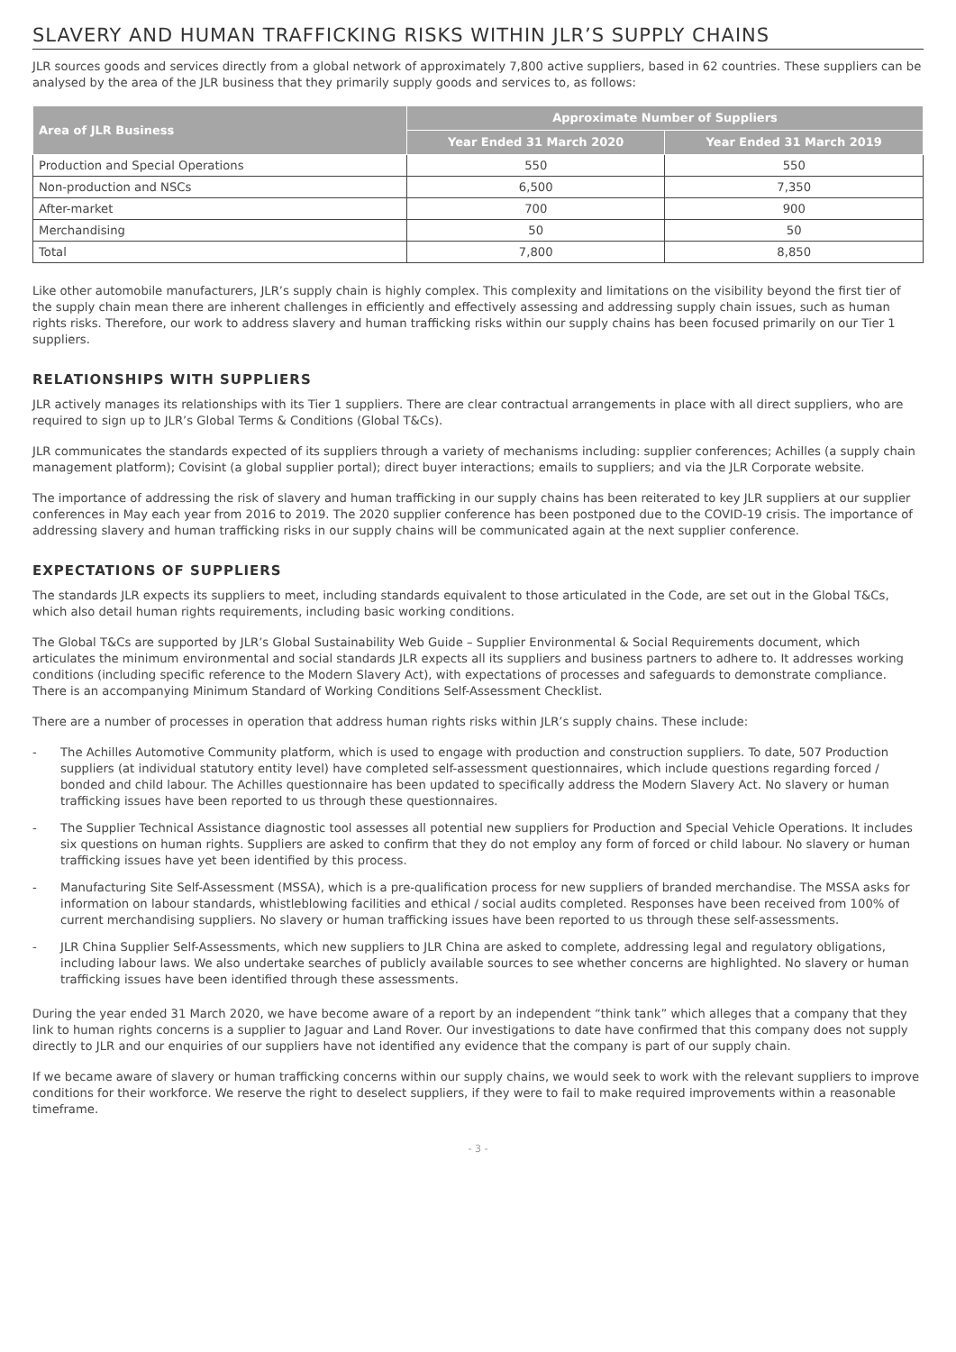SLAVERY AND HUMAN TRAFFICKING RISKS WITHIN JLR’S SUPPLY CHAINS
JLR sources goods and services directly from a global network of approximately 7,800 active suppliers, based in 62 countries. These suppliers can be analysed by the area of the JLR business that they primarily supply goods and services to, as follows:
| Area of JLR Business | Approximate Number of Suppliers | |
| --- | --- | --- |
| | Year Ended 31 March 2020 | Year Ended 31 March 2019 |
| Production and Special Operations | 550 | 550 |
| Non-production and NSCs | 6,500 | 7,350 |
| After-market | 700 | 900 |
| Merchandising | 50 | 50 |
| Total | 7,800 | 8,850 |
Like other automobile manufacturers, JLR’s supply chain is highly complex. This complexity and limitations on the visibility beyond the first tier of the supply chain mean there are inherent challenges in efficiently and effectively assessing and addressing supply chain issues, such as human rights risks. Therefore, our work to address slavery and human trafficking risks within our supply chains has been focused primarily on our Tier 1 suppliers.
RELATIONSHIPS WITH SUPPLIERS
JLR actively manages its relationships with its Tier 1 suppliers. There are clear contractual arrangements in place with all direct suppliers, who are required to sign up to JLR’s Global Terms & Conditions (Global T&Cs).
JLR communicates the standards expected of its suppliers through a variety of mechanisms including: supplier conferences; Achilles (a supply chain management platform); Covisint (a global supplier portal); direct buyer interactions; emails to suppliers; and via the JLR Corporate website.
The importance of addressing the risk of slavery and human trafficking in our supply chains has been reiterated to key JLR suppliers at our supplier conferences in May each year from 2016 to 2019. The 2020 supplier conference has been postponed due to the COVID-19 crisis. The importance of addressing slavery and human trafficking risks in our supply chains will be communicated again at the next supplier conference.
EXPECTATIONS OF SUPPLIERS
The standards JLR expects its suppliers to meet, including standards equivalent to those articulated in the Code, are set out in the Global T&Cs, which also detail human rights requirements, including basic working conditions.
The Global T&Cs are supported by JLR’s Global Sustainability Web Guide – Supplier Environmental & Social Requirements document, which articulates the minimum environmental and social standards JLR expects all its suppliers and business partners to adhere to. It addresses working conditions (including specific reference to the Modern Slavery Act), with expectations of processes and safeguards to demonstrate compliance. There is an accompanying Minimum Standard of Working Conditions Self-Assessment Checklist.
There are a number of processes in operation that address human rights risks within JLR’s supply chains. These include:
- The Achilles Automotive Community platform, which is used to engage with production and construction suppliers. To date, 507 Production suppliers (at individual statutory entity level) have completed self-assessment questionnaires, which include questions regarding forced / bonded and child labour. The Achilles questionnaire has been updated to specifically address the Modern Slavery Act. No slavery or human trafficking issues have been reported to us through these questionnaires.
- The Supplier Technical Assistance diagnostic tool assesses all potential new suppliers for Production and Special Vehicle Operations. It includes six questions on human rights. Suppliers are asked to confirm that they do not employ any form of forced or child labour. No slavery or human trafficking issues have yet been identified by this process.
- Manufacturing Site Self-Assessment (MSSA), which is a pre-qualification process for new suppliers of branded merchandise. The MSSA asks for information on labour standards, whistleblowing facilities and ethical / social audits completed. Responses have been received from 100% of current merchandising suppliers. No slavery or human trafficking issues have been reported to us through these self-assessments.
- JLR China Supplier Self-Assessments, which new suppliers to JLR China are asked to complete, addressing legal and regulatory obligations, including labour laws. We also undertake searches of publicly available sources to see whether concerns are highlighted. No slavery or human trafficking issues have been identified through these assessments.
During the year ended 31 March 2020, we have become aware of a report by an independent “think tank” which alleges that a company that they link to human rights concerns is a supplier to Jaguar and Land Rover. Our investigations to date have confirmed that this company does not supply directly to JLR and our enquiries of our suppliers have not identified any evidence that the company is part of our supply chain.
If we became aware of slavery or human trafficking concerns within our supply chains, we would seek to work with the relevant suppliers to improve conditions for their workforce. We reserve the right to deselect suppliers, if they were to fail to make required improvements within a reasonable timeframe.
- 3 -